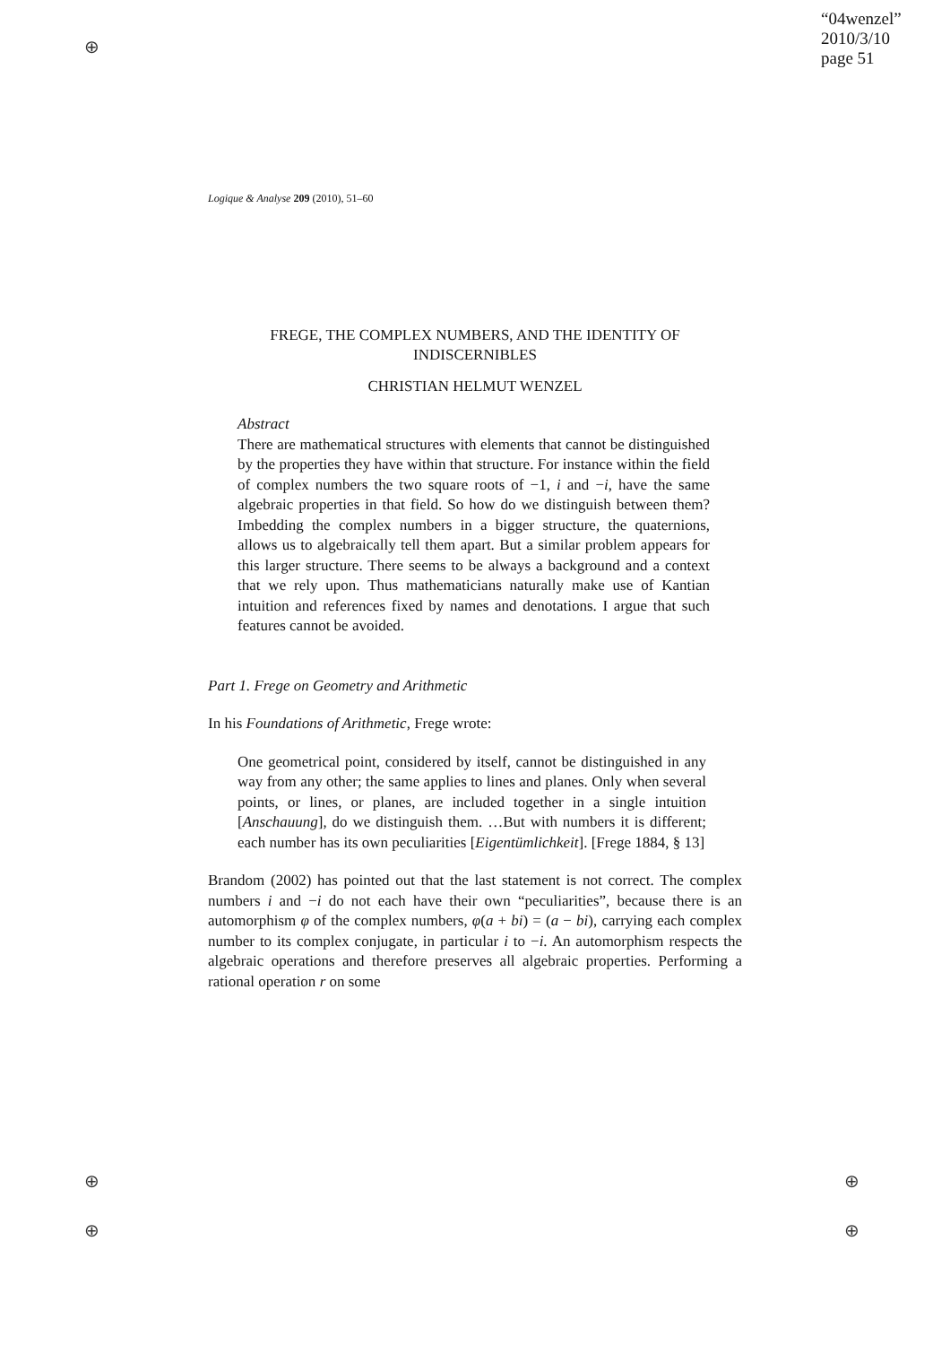⊕
⊕
⊕
⊕
⊕
“04wenzel”
2010/3/10
page 51
Logique & Analyse 209 (2010), 51–60
FREGE, THE COMPLEX NUMBERS, AND THE IDENTITY OF INDISCERNIBLES
CHRISTIAN HELMUT WENZEL
Abstract
There are mathematical structures with elements that cannot be distinguished by the properties they have within that structure. For instance within the field of complex numbers the two square roots of −1, i and −i, have the same algebraic properties in that field. So how do we distinguish between them? Imbedding the complex numbers in a bigger structure, the quaternions, allows us to algebraically tell them apart. But a similar problem appears for this larger structure. There seems to be always a background and a context that we rely upon. Thus mathematicians naturally make use of Kantian intuition and references fixed by names and denotations. I argue that such features cannot be avoided.
Part 1. Frege on Geometry and Arithmetic
In his Foundations of Arithmetic, Frege wrote:
One geometrical point, considered by itself, cannot be distinguished in any way from any other; the same applies to lines and planes. Only when several points, or lines, or planes, are included together in a single intuition [Anschauung], do we distinguish them. …But with numbers it is different; each number has its own peculiarities [Eigentümlichkeit]. [Frege 1884, § 13]
Brandom (2002) has pointed out that the last statement is not correct. The complex numbers i and −i do not each have their own “peculiarities”, because there is an automorphism φ of the complex numbers, φ(a + bi) = (a − bi), carrying each complex number to its complex conjugate, in particular i to −i. An automorphism respects the algebraic operations and therefore preserves all algebraic properties. Performing a rational operation r on some